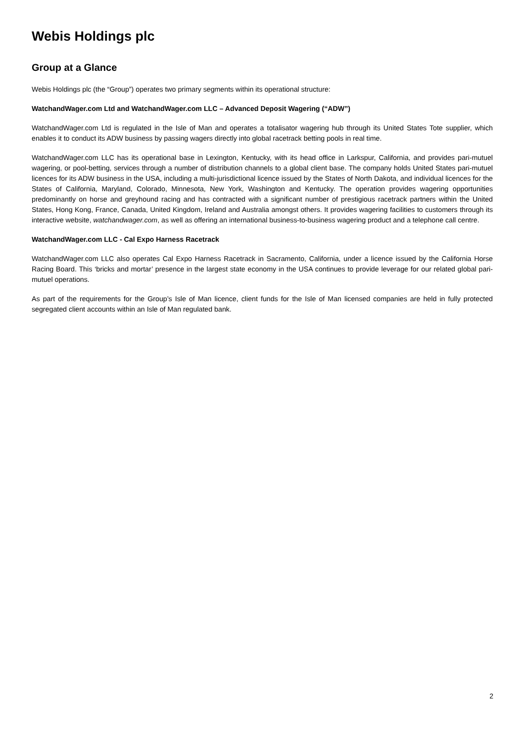Webis Holdings plc
Group at a Glance
Webis Holdings plc (the “Group”) operates two primary segments within its operational structure:
WatchandWager.com Ltd and WatchandWager.com LLC – Advanced Deposit Wagering (“ADW”)
WatchandWager.com Ltd is regulated in the Isle of Man and operates a totalisator wagering hub through its United States Tote supplier, which enables it to conduct its ADW business by passing wagers directly into global racetrack betting pools in real time.
WatchandWager.com LLC has its operational base in Lexington, Kentucky, with its head office in Larkspur, California, and provides pari-mutuel wagering, or pool-betting, services through a number of distribution channels to a global client base. The company holds United States pari-mutuel licences for its ADW business in the USA, including a multi-jurisdictional licence issued by the States of North Dakota, and individual licences for the States of California, Maryland, Colorado, Minnesota, New York, Washington and Kentucky. The operation provides wagering opportunities predominantly on horse and greyhound racing and has contracted with a significant number of prestigious racetrack partners within the United States, Hong Kong, France, Canada, United Kingdom, Ireland and Australia amongst others. It provides wagering facilities to customers through its interactive website, watchandwager.com, as well as offering an international business-to-business wagering product and a telephone call centre.
WatchandWager.com LLC - Cal Expo Harness Racetrack
WatchandWager.com LLC also operates Cal Expo Harness Racetrack in Sacramento, California, under a licence issued by the California Horse Racing Board. This ‘bricks and mortar’ presence in the largest state economy in the USA continues to provide leverage for our related global pari-mutuel operations.
As part of the requirements for the Group’s Isle of Man licence, client funds for the Isle of Man licensed companies are held in fully protected segregated client accounts within an Isle of Man regulated bank.
2